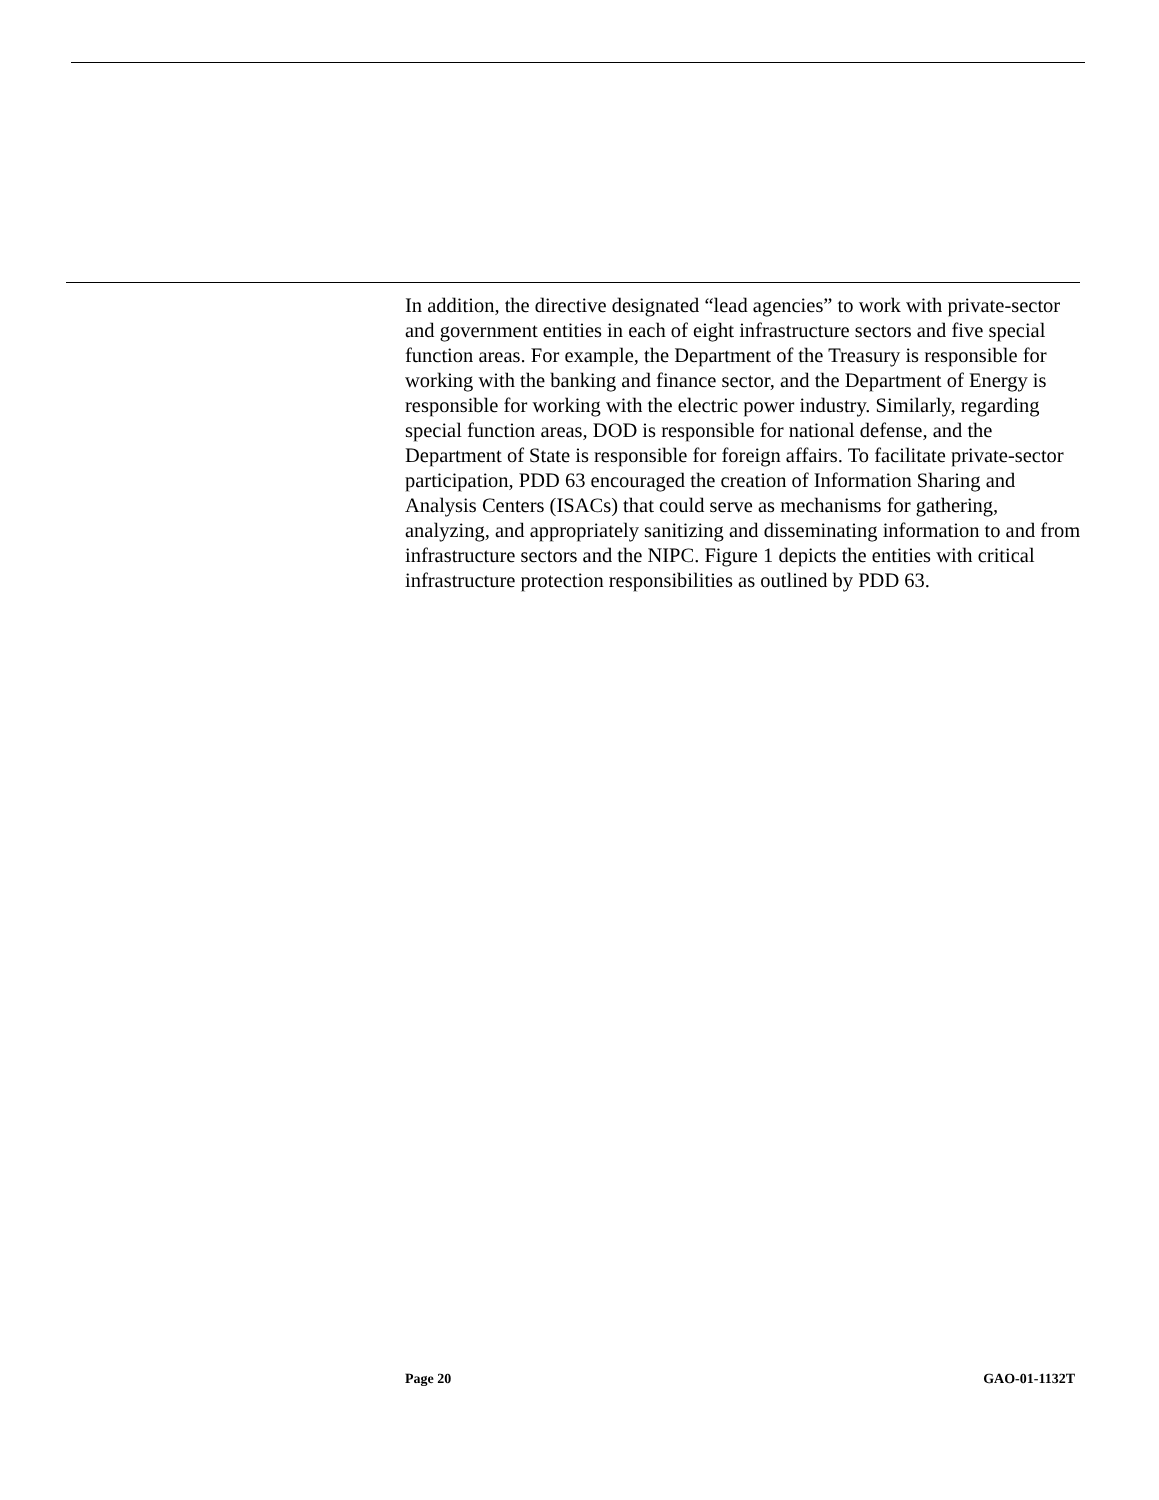In addition, the directive designated “lead agencies” to work with private-sector and government entities in each of eight infrastructure sectors and five special function areas. For example, the Department of the Treasury is responsible for working with the banking and finance sector, and the Department of Energy is responsible for working with the electric power industry. Similarly, regarding special function areas, DOD is responsible for national defense, and the Department of State is responsible for foreign affairs. To facilitate private-sector participation, PDD 63 encouraged the creation of Information Sharing and Analysis Centers (ISACs) that could serve as mechanisms for gathering, analyzing, and appropriately sanitizing and disseminating information to and from infrastructure sectors and the NIPC. Figure 1 depicts the entities with critical infrastructure protection responsibilities as outlined by PDD 63.
Page 20 GAO-01-1132T